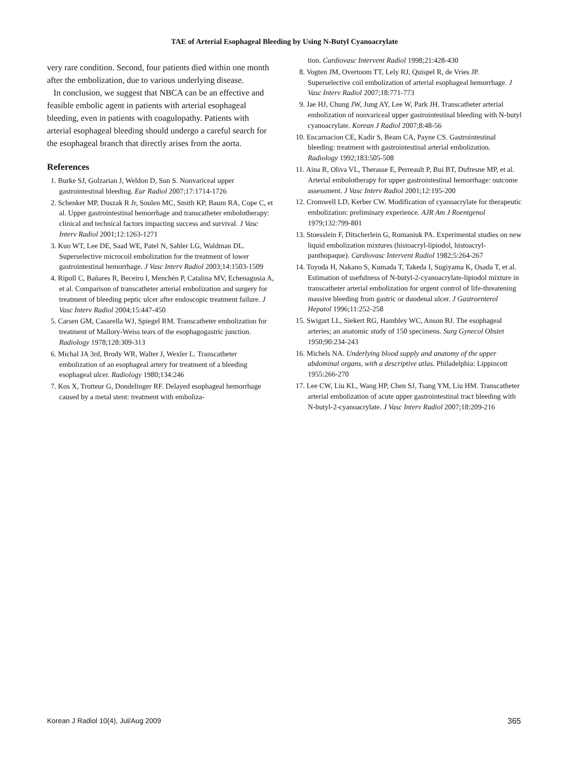TAE of Arterial Esophageal Bleeding by Using N-Butyl Cyanoacrylate
very rare condition. Second, four patients died within one month after the embolization, due to various underlying disease.
In conclusion, we suggest that NBCA can be an effective and feasible embolic agent in patients with arterial esophageal bleeding, even in patients with coagulopathy. Patients with arterial esophageal bleeding should undergo a careful search for the esophageal branch that directly arises from the aorta.
References
1. Burke SJ, Golzarian J, Weldon D, Sun S. Nonvariceal upper gastrointestinal bleeding. Eur Radiol 2007;17:1714-1726
2. Schenker MP, Duszak R Jr, Soulen MC, Smith KP, Baum RA, Cope C, et al. Upper gastrointestinal hemorrhage and transcatheter embolotherapy: clinical and technical factors impacting success and survival. J Vasc Interv Radiol 2001;12:1263-1271
3. Kuo WT, Lee DE, Saad WE, Patel N, Sahler LG, Waldman DL. Superselective microcoil embolization for the treatment of lower gastrointestinal hemorrhage. J Vasc Interv Radiol 2003;14:1503-1509
4. Ripoll C, Bañares R, Beceiro I, Menchén P, Catalina MV, Echenagusia A, et al. Comparison of transcatheter arterial embolization and surgery for treatment of bleeding peptic ulcer after endoscopic treatment failure. J Vasc Interv Radiol 2004;15:447-450
5. Carsen GM, Casarella WJ, Spiegel RM. Transcatheter embolization for treatment of Mallory-Weiss tears of the esophagogastric junction. Radiology 1978;128:309-313
6. Michal JA 3rd, Brody WR, Walter J, Wexler L. Transcatheter embolization of an esophageal artery for treatment of a bleeding esophageal ulcer. Radiology 1980;134:246
7. Kos X, Trotteur G, Dondelinger RF. Delayed esophageal hemorrhage caused by a metal stent: treatment with emboliza-
tion. Cardiovasc Intervent Radiol 1998;21:428-430
8. Vogten JM, Overtoom TT, Lely RJ, Quispel R, de Vries JP. Superselective coil embolization of arterial esophageal hemorrhage. J Vasc Interv Radiol 2007;18:771-773
9. Jae HJ, Chung JW, Jung AY, Lee W, Park JH. Transcatheter arterial embolization of nonvariceal upper gastrointestinal bleeding with N-butyl cyanoacrylate. Korean J Radiol 2007;8:48-56
10. Encarnacion CE, Kadir S, Beam CA, Payne CS. Gastrointestinal bleeding: treatment with gastrointestinal arterial embolization. Radiology 1992;183:505-508
11. Aina R, Oliva VL, Therasse E, Perreault P, Bui BT, Dufresne MP, et al. Arterial embolotherapy for upper gastrointestinal hemorrhage: outcome assessment. J Vasc Interv Radiol 2001;12:195-200
12. Cromwell LD, Kerber CW. Modification of cyanoacrylate for therapeutic embolization: preliminary experience. AJR Am J Roentgenol 1979;132:799-801
13. Stoesslein F, Ditscherlein G, Romaniuk PA. Experimental studies on new liquid embolization mixtures (histoacryl-lipiodol, histoacryl-panthopaque). Cardiovasc Intervent Radiol 1982;5:264-267
14. Toyoda H, Nakano S, Kumada T, Takeda I, Sugiyama K, Osada T, et al. Estimation of usefulness of N-butyl-2-cyanoacrylate-lipiodol mixture in transcatheter arterial embolization for urgent control of life-threatening massive bleeding from gastric or duodenal ulcer. J Gastroenterol Hepatol 1996;11:252-258
15. Swigart LL, Siekert RG, Hambley WC, Anson BJ. The esophageal arteries; an anatomic study of 150 specimens. Surg Gynecol Obstet 1950;90:234-243
16. Michels NA. Underlying blood supply and anatomy of the upper abdominal organs, with a descriptive atlas. Philadelphia: Lippincott 1955:266-270
17. Lee CW, Liu KL, Wang HP, Chen SJ, Tsang YM, Liu HM. Transcatheter arterial embolization of acute upper gastrointestinal tract bleeding with N-butyl-2-cyanoacrylate. J Vasc Interv Radiol 2007;18:209-216
Korean J Radiol 10(4), Jul/Aug 2009 365